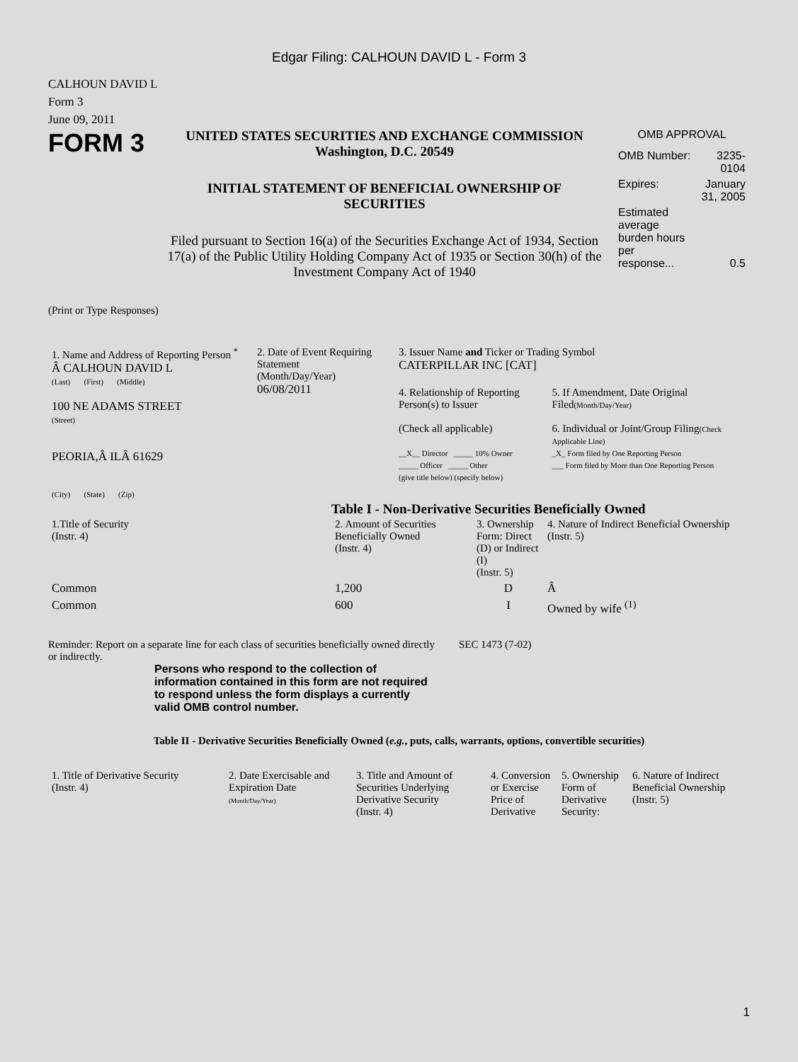Edgar Filing: CALHOUN DAVID L - Form 3
CALHOUN DAVID L
Form 3
June 09, 2011
FORM 3
UNITED STATES SECURITIES AND EXCHANGE COMMISSION
Washington, D.C. 20549
INITIAL STATEMENT OF BENEFICIAL OWNERSHIP OF SECURITIES
Filed pursuant to Section 16(a) of the Securities Exchange Act of 1934, Section 17(a) of the Public Utility Holding Company Act of 1935 or Section 30(h) of the Investment Company Act of 1940
OMB APPROVAL
| OMB Number: | 3235-0104 |
| Expires: | January 31, 2005 |
| Estimated average burden hours per response... | 0.5 |
(Print or Type Responses)
| 1. Name and Address of Reporting Person <sup>*</sup> Â CALHOUN DAVID L (Last) (First) (Middle) 100 NE ADAMS STREET (Street) PEORIA,Â ILÂ 61629 (City) (State) (Zip) | 2. Date of Event Requiring Statement (Month/Day/Year) 06/08/2011 | 3. Issuer Name and Ticker or Trading Symbol CATERPILLAR INC [CAT] 4. Relationship of Reporting Person(s) to Issuer (Check all applicable) __X__ Director _____ 10% Owner _____ Officer _____ Other (give title below) (specify below) 5. If Amendment, Date Original Filed (Month/Day/Year) 6. Individual or Joint/Group Filing (Check Applicable Line) _X_ Form filed by One Reporting Person ___ Form filed by More than One Reporting Person |
Table I - Non-Derivative Securities Beneficially Owned
| 1.Title of Security (Instr. 4) | 2. Amount of Securities Beneficially Owned (Instr. 4) | 3. Ownership Form: Direct (D) or Indirect (I) (Instr. 5) | 4. Nature of Indirect Beneficial Ownership (Instr. 5) |
| --- | --- | --- | --- |
| Common | 1,200 | D | Â |
| Common | 600 | I | Owned by wife <sup>(1)</sup> |
Reminder: Report on a separate line for each class of securities beneficially owned directly or indirectly.
SEC 1473 (7-02)
Persons who respond to the collection of information contained in this form are not required to respond unless the form displays a currently valid OMB control number.
Table II - Derivative Securities Beneficially Owned (e.g., puts, calls, warrants, options, convertible securities)
| 1. Title of Derivative Security (Instr. 4) | 2. Date Exercisable and Expiration Date (Month/Day/Year) | 3. Title and Amount of Securities Underlying Derivative Security (Instr. 4) | 4. Conversion or Exercise Price of Derivative | 5. Ownership Form of Derivative Security: | 6. Nature of Indirect Beneficial Ownership (Instr. 5) |
| --- | --- | --- | --- | --- | --- |
1